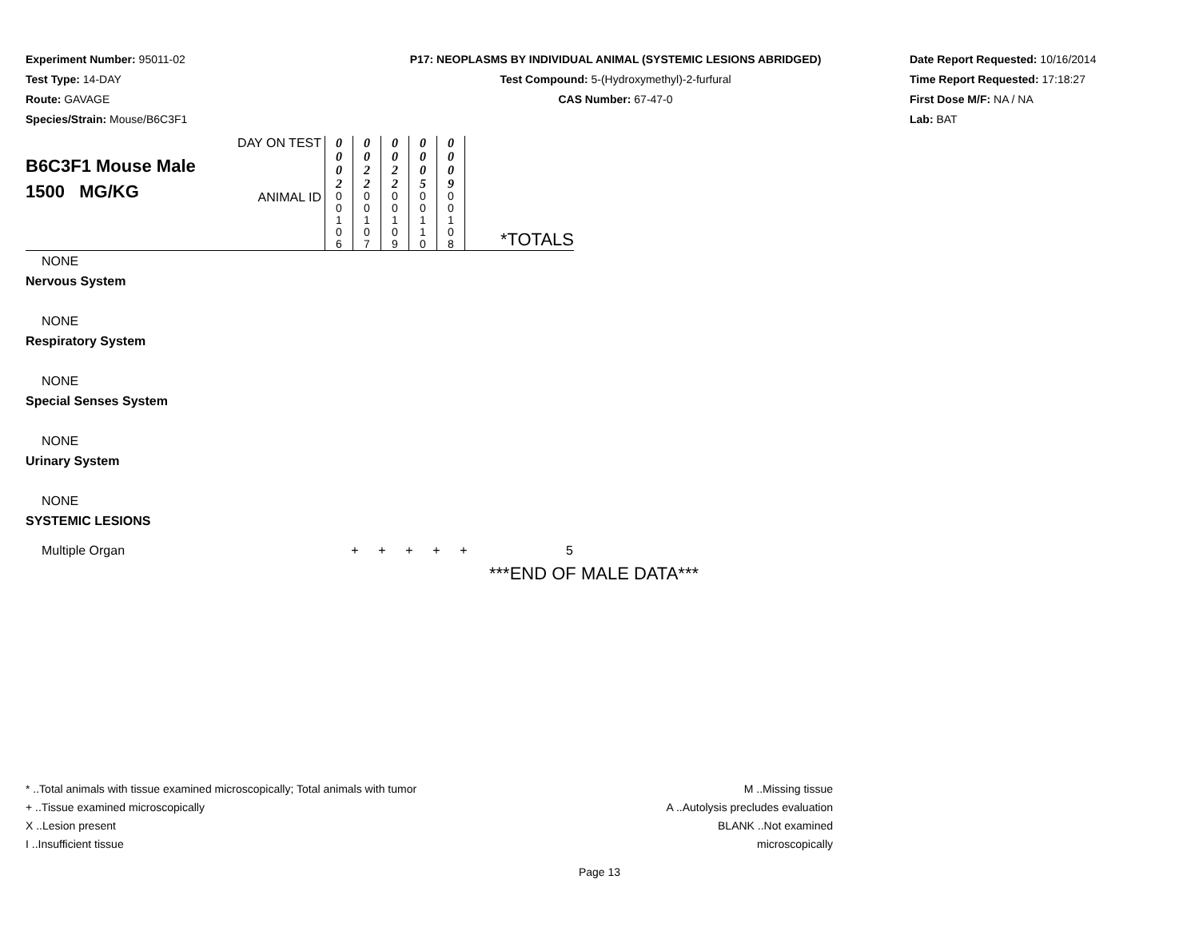Experiment Number: 95011-02
Test Type: 14-DAY
Route: GAVAGE
Species/Strain: Mouse/B6C3F1
P17: NEOPLASMS BY INDIVIDUAL ANIMAL (SYSTEMIC LESIONS ABRIDGED)
Test Compound: 5-(Hydroxymethyl)-2-furfural
CAS Number: 67-47-0
Date Report Requested: 10/16/2014
Time Report Requested: 17:18:27
First Dose M/F: NA / NA
Lab: BAT
| B6C3F1 Mouse Male 1500 MG/KG | DAY ON TEST | 0 0 0 2 | 0 0 2 2 | 0 0 2 2 | 0 0 0 5 | 0 0 0 9 | *TOTALS |
| | ANIMAL ID | 0 0 1 0 6 | 0 0 1 0 7 | 0 0 1 0 9 | 0 0 1 1 0 | 0 0 1 0 8 | |
NONE
Nervous System
NONE
Respiratory System
NONE
Special Senses System
NONE
Urinary System
NONE
SYSTEMIC LESIONS
Multiple Organ + + + + + 5
***END OF MALE DATA***
* ..Total animals with tissue examined microscopically; Total animals with tumor
+ ..Tissue examined microscopically
X ..Lesion present
I ..Insufficient tissue
M ..Missing tissue
A ..Autolysis precludes evaluation
BLANK ..Not examined microscopically
Page 13